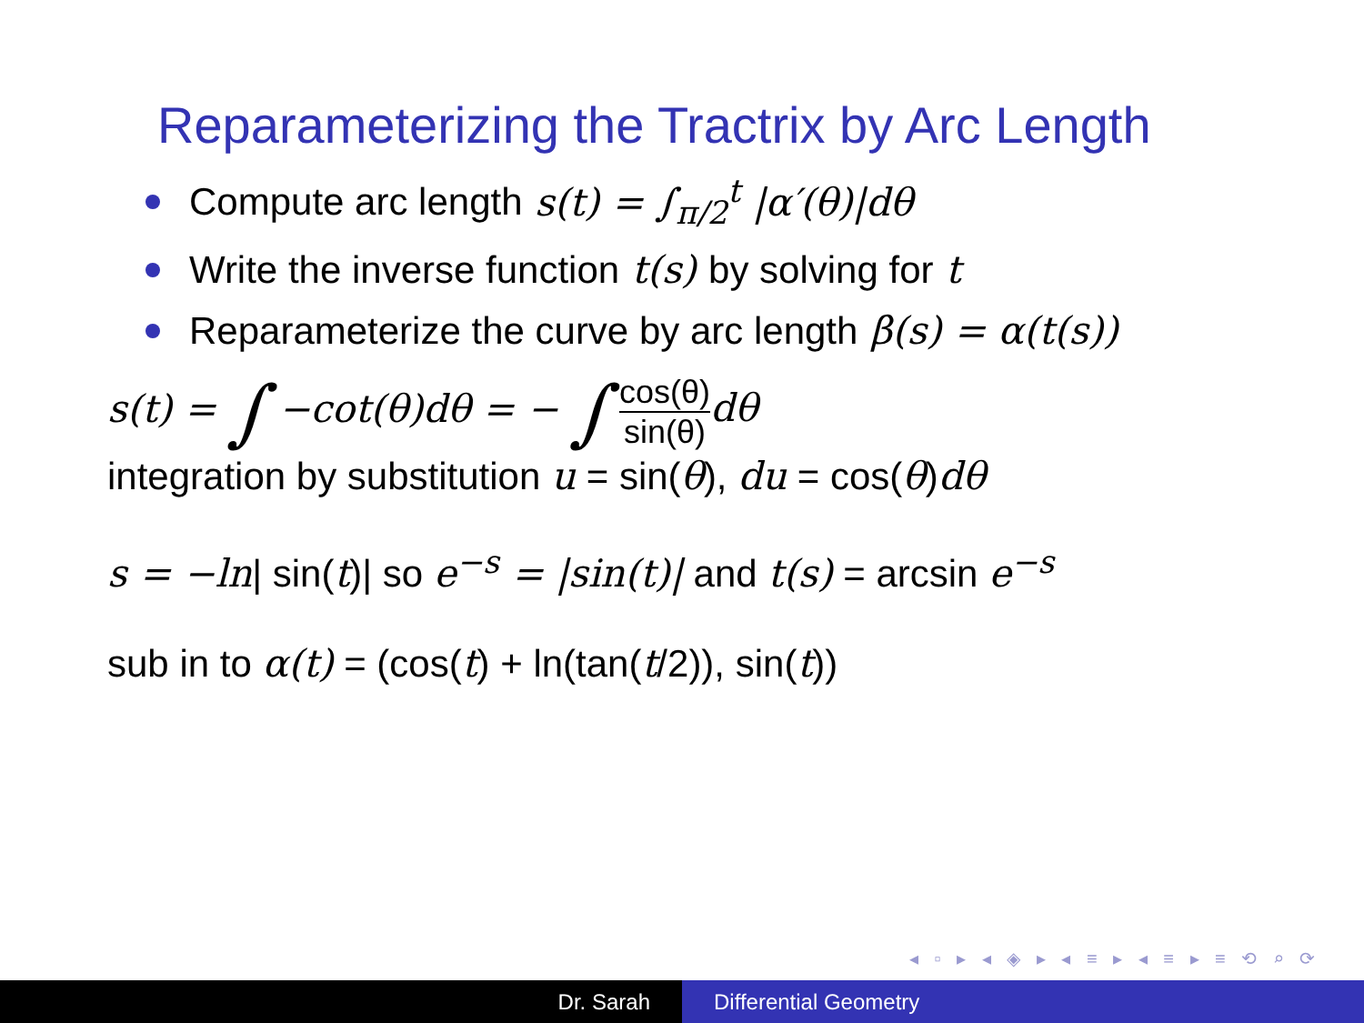Reparameterizing the Tractrix by Arc Length
Compute arc length s(t) = ∫<sub>π/2</sub><sup>t</sup> |α′(θ)|dθ
Write the inverse function t(s) by solving for t
Reparameterize the curve by arc length β(s) = α(t(s))
s(t) = ∫ −cot(θ)dθ = − ∫ cos(θ) sin(θ) dθ
integration by substitution u = sin(θ), du = cos(θ)dθ
s = −ln| sin(t)| so e<sup>−s</sup> = |sin(t)| and t(s) = arcsin e<sup>−s</sup>
sub in to α(t) = (cos(t) + ln(tan(t/2)), sin(t))
◂ ▫ ▸ ◂ ◈ ▸ ◂ ≡ ▸ ◂ ≡ ▸ ≡ ⟲ ⌕ ⟳
Dr. Sarah Differential Geometry